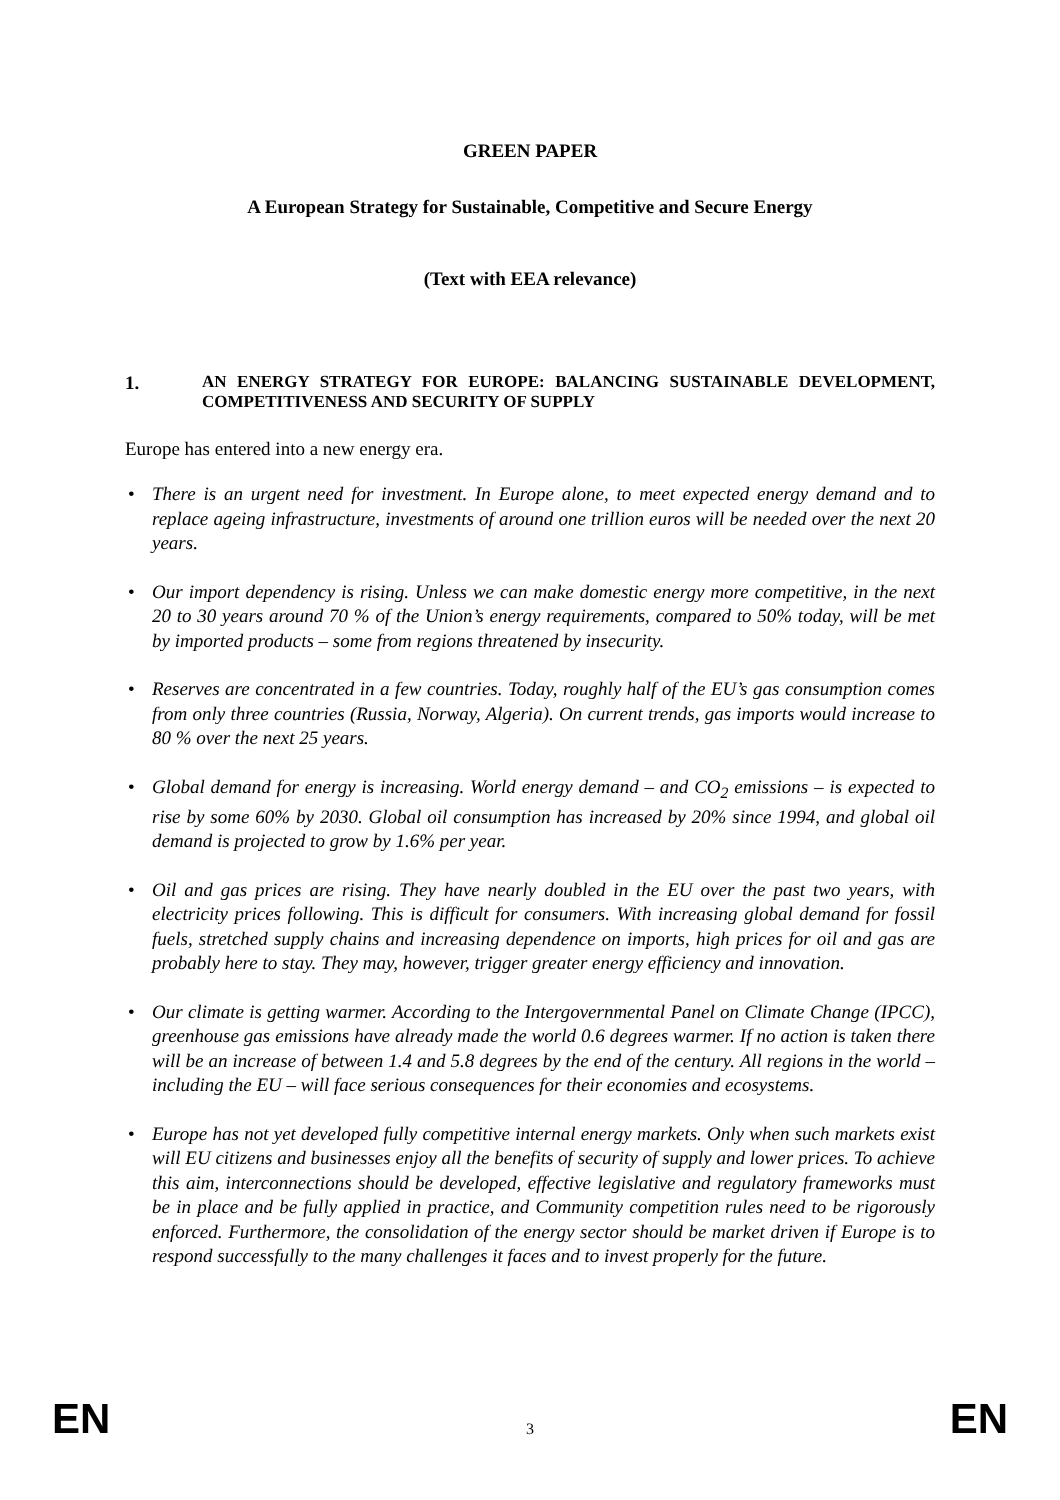GREEN PAPER
A European Strategy for Sustainable, Competitive and Secure Energy
(Text with EEA relevance)
1. AN ENERGY STRATEGY FOR EUROPE: BALANCING SUSTAINABLE DEVELOPMENT, COMPETITIVENESS AND SECURITY OF SUPPLY
Europe has entered into a new energy era.
• There is an urgent need for investment. In Europe alone, to meet expected energy demand and to replace ageing infrastructure, investments of around one trillion euros will be needed over the next 20 years.
• Our import dependency is rising. Unless we can make domestic energy more competitive, in the next 20 to 30 years around 70 % of the Union’s energy requirements, compared to 50% today, will be met by imported products – some from regions threatened by insecurity.
• Reserves are concentrated in a few countries. Today, roughly half of the EU’s gas consumption comes from only three countries (Russia, Norway, Algeria). On current trends, gas imports would increase to 80 % over the next 25 years.
• Global demand for energy is increasing. World energy demand – and CO<sub>2</sub> emissions – is expected to rise by some 60% by 2030. Global oil consumption has increased by 20% since 1994, and global oil demand is projected to grow by 1.6% per year.
• Oil and gas prices are rising. They have nearly doubled in the EU over the past two years, with electricity prices following. This is difficult for consumers. With increasing global demand for fossil fuels, stretched supply chains and increasing dependence on imports, high prices for oil and gas are probably here to stay. They may, however, trigger greater energy efficiency and innovation.
• Our climate is getting warmer. According to the Intergovernmental Panel on Climate Change (IPCC), greenhouse gas emissions have already made the world 0.6 degrees warmer. If no action is taken there will be an increase of between 1.4 and 5.8 degrees by the end of the century. All regions in the world – including the EU – will face serious consequences for their economies and ecosystems.
• Europe has not yet developed fully competitive internal energy markets. Only when such markets exist will EU citizens and businesses enjoy all the benefits of security of supply and lower prices. To achieve this aim, interconnections should be developed, effective legislative and regulatory frameworks must be in place and be fully applied in practice, and Community competition rules need to be rigorously enforced. Furthermore, the consolidation of the energy sector should be market driven if Europe is to respond successfully to the many challenges it faces and to invest properly for the future.
EN 3 EN